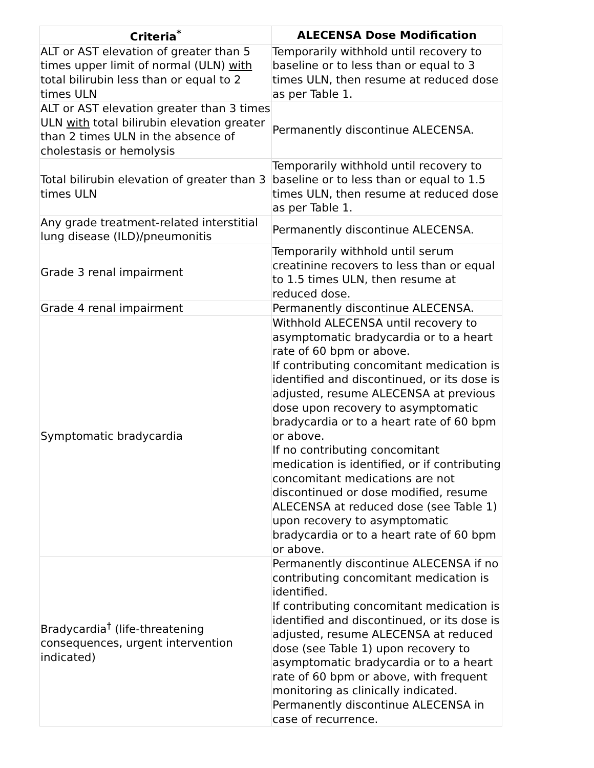| Criteria<sup>*</sup> | ALECENSA Dose Modification |
| --- | --- |
| ALT or AST elevation of greater than 5 times upper limit of normal (ULN) with total bilirubin less than or equal to 2 times ULN | Temporarily withhold until recovery to baseline or to less than or equal to 3 times ULN, then resume at reduced dose as per Table 1. |
| ALT or AST elevation greater than 3 times ULN with total bilirubin elevation greater than 2 times ULN in the absence of cholestasis or hemolysis | Permanently discontinue ALECENSA. |
| Total bilirubin elevation of greater than 3 times ULN | Temporarily withhold until recovery to baseline or to less than or equal to 1.5 times ULN, then resume at reduced dose as per Table 1. |
| Any grade treatment-related interstitial lung disease (ILD)/pneumonitis | Permanently discontinue ALECENSA. |
| Grade 3 renal impairment | Temporarily withhold until serum creatinine recovers to less than or equal to 1.5 times ULN, then resume at reduced dose. |
| Grade 4 renal impairment | Permanently discontinue ALECENSA. |
| Symptomatic bradycardia | Withhold ALECENSA until recovery to asymptomatic bradycardia or to a heart rate of 60 bpm or above. If contributing concomitant medication is identified and discontinued, or its dose is adjusted, resume ALECENSA at previous dose upon recovery to asymptomatic bradycardia or to a heart rate of 60 bpm or above. If no contributing concomitant medication is identified, or if contributing concomitant medications are not discontinued or dose modified, resume ALECENSA at reduced dose (see Table 1) upon recovery to asymptomatic bradycardia or to a heart rate of 60 bpm or above. |
| Bradycardia<sup>†</sup> (life-threatening consequences, urgent intervention indicated) | Permanently discontinue ALECENSA if no contributing concomitant medication is identified. If contributing concomitant medication is identified and discontinued, or its dose is adjusted, resume ALECENSA at reduced dose (see Table 1) upon recovery to asymptomatic bradycardia or to a heart rate of 60 bpm or above, with frequent monitoring as clinically indicated. Permanently discontinue ALECENSA in case of recurrence. |